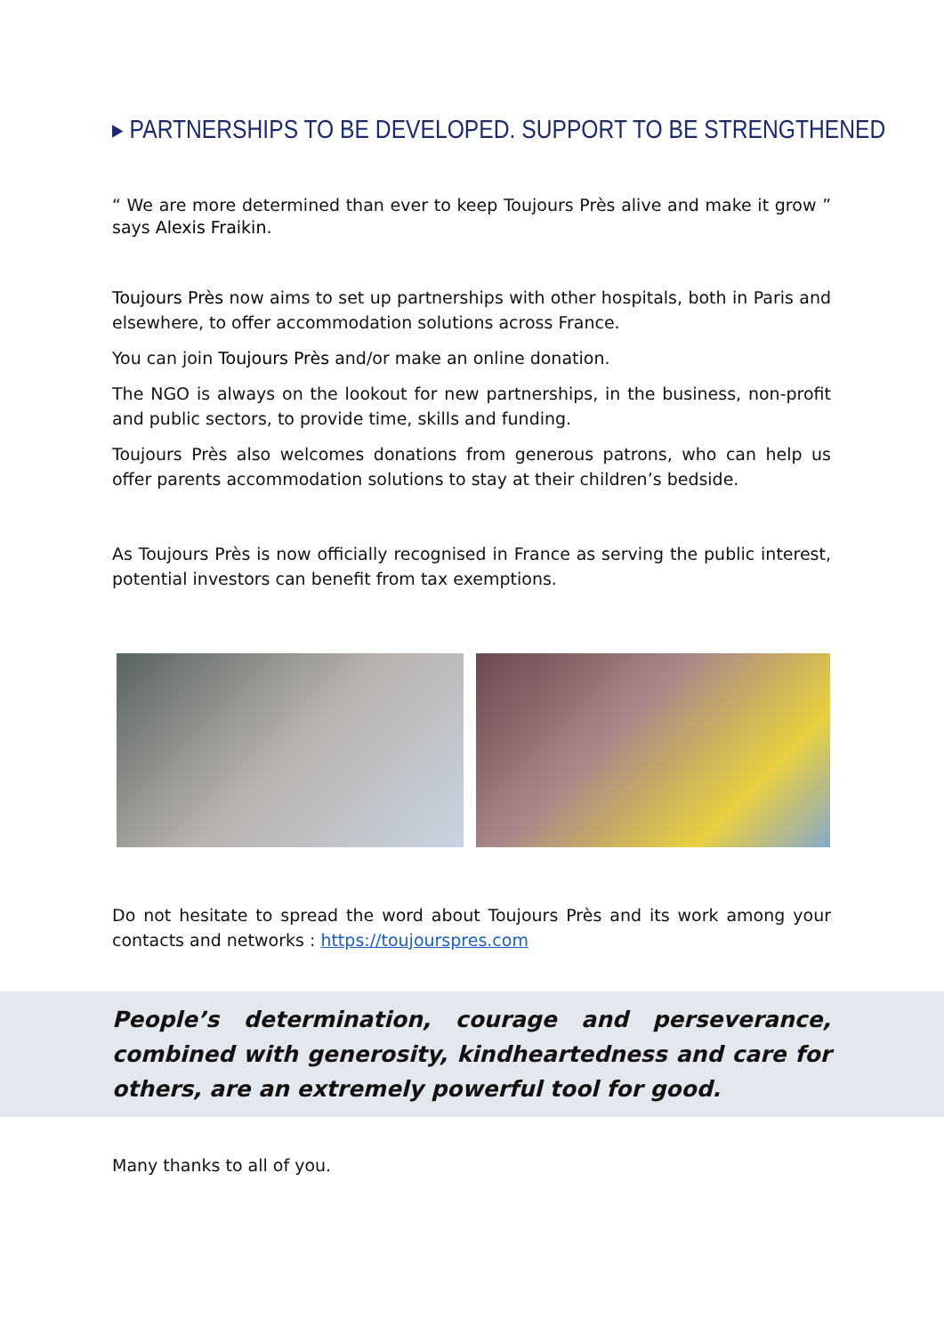▸ PARTNERSHIPS TO BE DEVELOPED. SUPPORT TO BE STRENGTHENED
“ We are more determined than ever to keep Toujours Près alive and make it grow ” says Alexis Fraikin.
Toujours Près now aims to set up partnerships with other hospitals, both in Paris and elsewhere, to offer accommodation solutions across France.
You can join Toujours Près and/or make an online donation.
The NGO is always on the lookout for new partnerships, in the business, non-profit and public sectors, to provide time, skills and funding.
Toujours Près also welcomes donations from generous patrons, who can help us offer parents accommodation solutions to stay at their children’s bedside.
As Toujours Près is now officially recognised in France as serving the public interest, potential investors can benefit from tax exemptions.
Do not hesitate to spread the word about Toujours Près and its work among your contacts and networks : https://toujourspres.com
People’s determination, courage and perseverance, combined with generosity, kindheartedness and care for others, are an extremely powerful tool for good.
Many thanks to all of you.